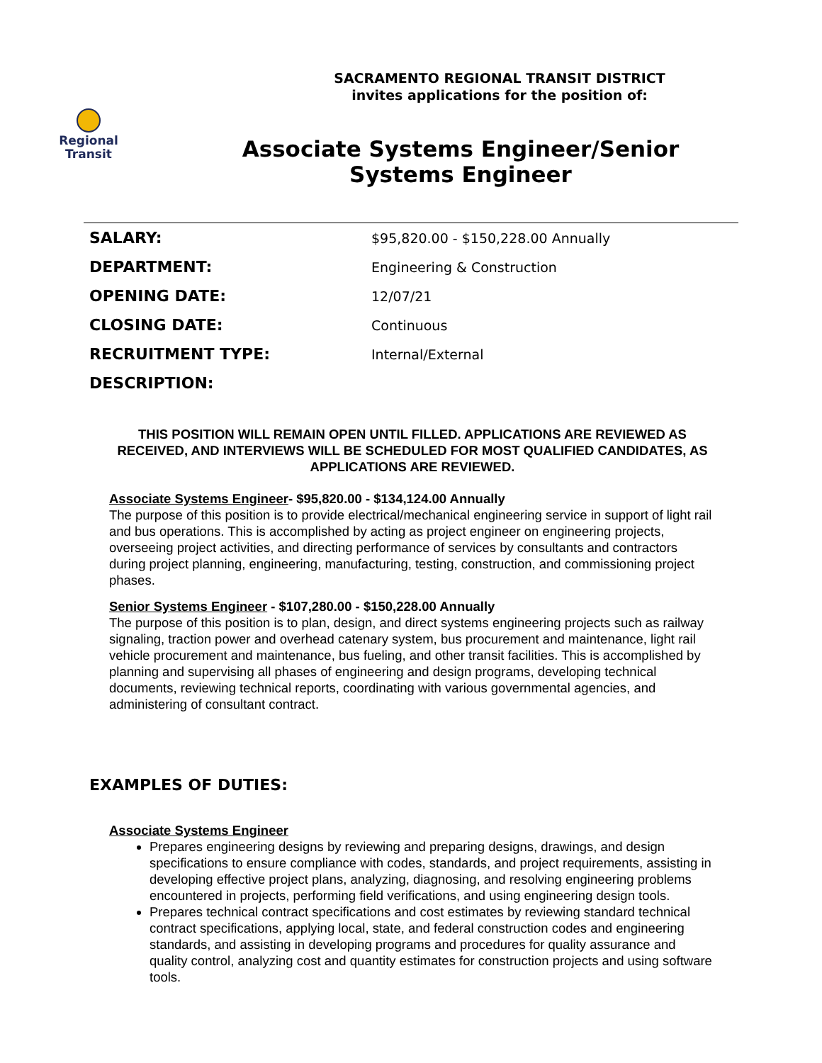Regional
Transit
SACRAMENTO REGIONAL TRANSIT DISTRICT
invites applications for the position of:
Associate Systems Engineer/Senior Systems Engineer
| SALARY: | $95,820.00 - $150,228.00 Annually |
| DEPARTMENT: | Engineering & Construction |
| OPENING DATE: | 12/07/21 |
| CLOSING DATE: | Continuous |
| RECRUITMENT TYPE: | Internal/External |
| DESCRIPTION: | |
THIS POSITION WILL REMAIN OPEN UNTIL FILLED. APPLICATIONS ARE REVIEWED AS RECEIVED, AND INTERVIEWS WILL BE SCHEDULED FOR MOST QUALIFIED CANDIDATES, AS APPLICATIONS ARE REVIEWED.
Associate Systems Engineer- $95,820.00 - $134,124.00 Annually
The purpose of this position is to provide electrical/mechanical engineering service in support of light rail and bus operations. This is accomplished by acting as project engineer on engineering projects, overseeing project activities, and directing performance of services by consultants and contractors during project planning, engineering, manufacturing, testing, construction, and commissioning project phases.
Senior Systems Engineer - $107,280.00 - $150,228.00 Annually
The purpose of this position is to plan, design, and direct systems engineering projects such as railway signaling, traction power and overhead catenary system, bus procurement and maintenance, light rail vehicle procurement and maintenance, bus fueling, and other transit facilities. This is accomplished by planning and supervising all phases of engineering and design programs, developing technical documents, reviewing technical reports, coordinating with various governmental agencies, and administering of consultant contract.
EXAMPLES OF DUTIES:
Associate Systems Engineer
Prepares engineering designs by reviewing and preparing designs, drawings, and design specifications to ensure compliance with codes, standards, and project requirements, assisting in developing effective project plans, analyzing, diagnosing, and resolving engineering problems encountered in projects, performing field verifications, and using engineering design tools.
Prepares technical contract specifications and cost estimates by reviewing standard technical contract specifications, applying local, state, and federal construction codes and engineering standards, and assisting in developing programs and procedures for quality assurance and quality control, analyzing cost and quantity estimates for construction projects and using software tools.